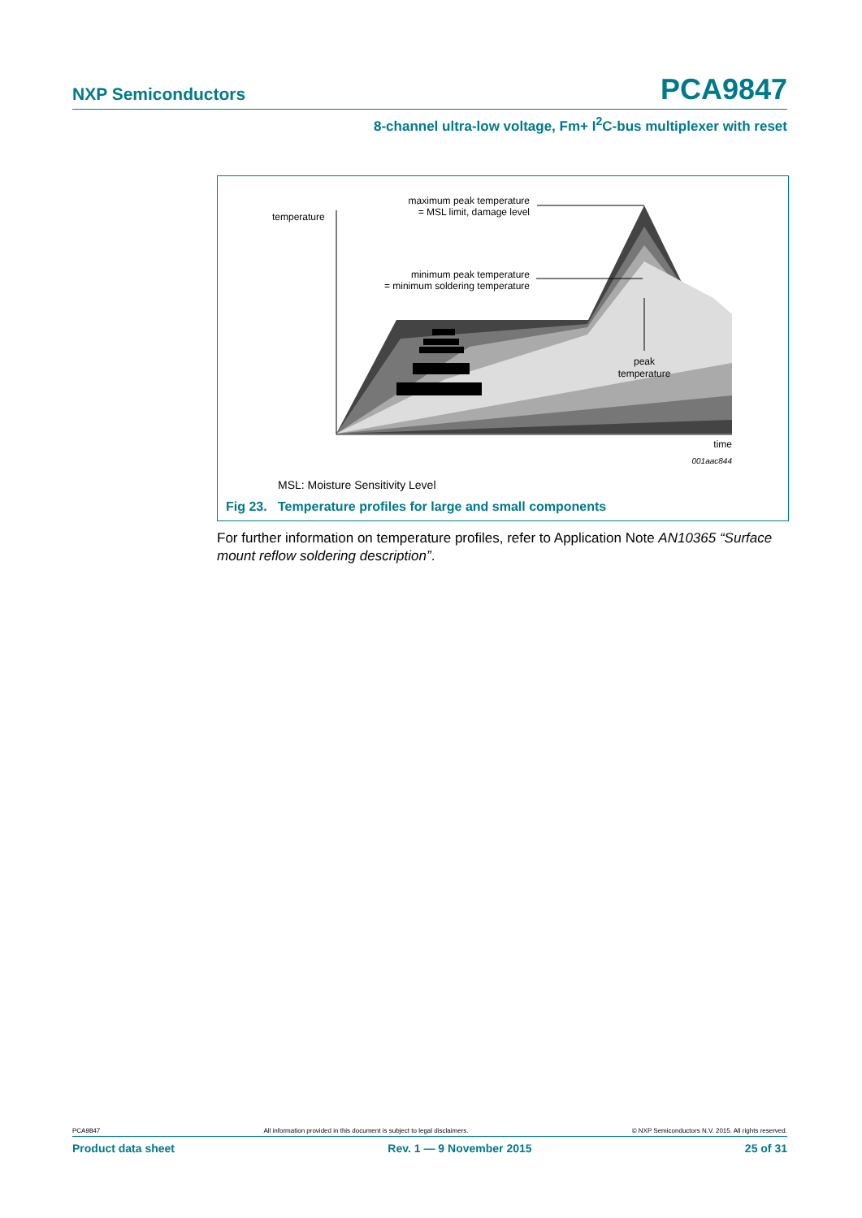NXP Semiconductors PCA9847
8-channel ultra-low voltage, Fm+ I<sup>2</sup>C-bus multiplexer with reset
temperature
maximum peak temperature
= MSL limit, damage level
minimum peak temperature
= minimum soldering temperature
peak
temperature
time
001aac844
MSL: Moisture Sensitivity Level
Fig 23. Temperature profiles for large and small components
For further information on temperature profiles, refer to Application Note AN10365 “Surface mount reflow soldering description”.
PCA9847 All information provided in this document is subject to legal disclaimers. © NXP Semiconductors N.V. 2015. All rights reserved.
Product data sheet Rev. 1 — 9 November 2015 25 of 31